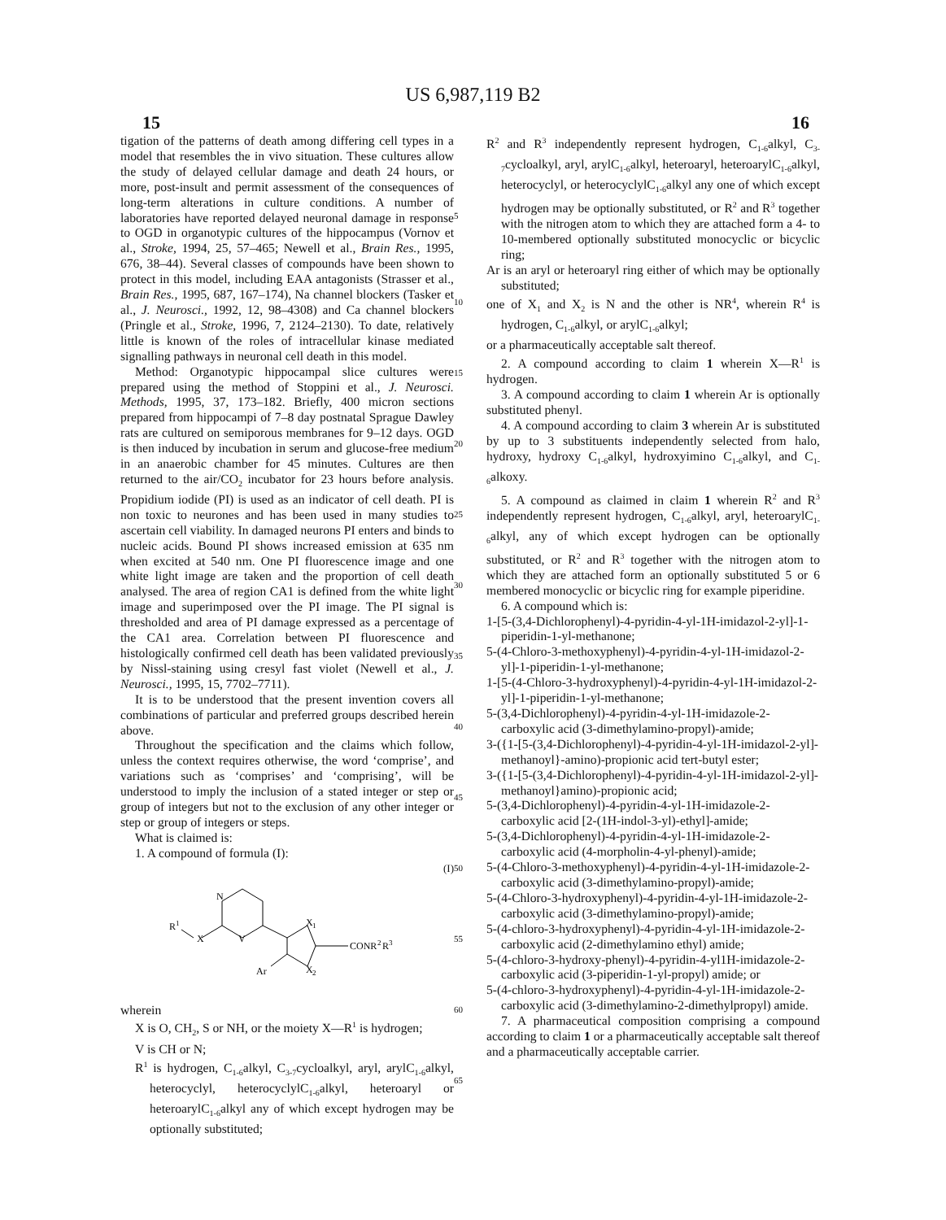US 6,987,119 B2
15 16
tigation of the patterns of death among differing cell types in a model that resembles the in vivo situation. These cultures allow the study of delayed cellular damage and death 24 hours, or more, post-insult and permit assessment of the consequences of long-term alterations in culture conditions. A number of laboratories have reported delayed neuronal damage in response to OGD in organotypic cultures of the hippocampus (Vornov et al., Stroke, 1994, 25, 57–465; Newell et al., Brain Res., 1995, 676, 38–44). Several classes of compounds have been shown to protect in this model, including EAA antagonists (Strasser et al., Brain Res., 1995, 687, 167–174), Na channel blockers (Tasker et al., J. Neurosci., 1992, 12, 98–4308) and Ca channel blockers (Pringle et al., Stroke, 1996, 7, 2124–2130). To date, relatively little is known of the roles of intracellular kinase mediated signalling pathways in neuronal cell death in this model.
Method: Organotypic hippocampal slice cultures were prepared using the method of Stoppini et al., J. Neurosci. Methods, 1995, 37, 173–182. Briefly, 400 micron sections prepared from hippocampi of 7–8 day postnatal Sprague Dawley rats are cultured on semiporous membranes for 9–12 days. OGD is then induced by incubation in serum and glucose-free medium in an anaerobic chamber for 45 minutes. Cultures are then returned to the air/CO<sub>2</sub> incubator for 23 hours before analysis. Propidium iodide (PI) is used as an indicator of cell death. PI is non toxic to neurones and has been used in many studies to ascertain cell viability. In damaged neurons PI enters and binds to nucleic acids. Bound PI shows increased emission at 635 nm when excited at 540 nm. One PI fluorescence image and one white light image are taken and the proportion of cell death analysed. The area of region CA1 is defined from the white light image and superimposed over the PI image. The PI signal is thresholded and area of PI damage expressed as a percentage of the CA1 area. Correlation between PI fluorescence and histologically confirmed cell death has been validated previously by Nissl-staining using cresyl fast violet (Newell et al., J. Neurosci., 1995, 15, 7702–7711).
It is to be understood that the present invention covers all combinations of particular and preferred groups described herein above.
Throughout the specification and the claims which follow, unless the context requires otherwise, the word ‘comprise’, and variations such as ‘comprises’ and ‘comprising’, will be understood to imply the inclusion of a stated integer or step or group of integers but not to the exclusion of any other integer or step or group of integers or steps.
What is claimed is:
1. A compound of formula (I):
(I)
N
V
X
R
1
X
1
X
2
CONR
2
R
3
Ar
wherein
X is O, CH<sub>2</sub>, S or NH, or the moiety X—R<sup>1</sup> is hydrogen;
V is CH or N;
R<sup>1</sup> is hydrogen, C<sub>1-6</sub>alkyl, C<sub>3-7</sub>cycloalkyl, aryl, arylC<sub>1-6</sub>alkyl, heterocyclyl, heterocyclylC<sub>1-6</sub>alkyl, heteroaryl or heteroarylC<sub>1-6</sub>alkyl any of which except hydrogen may be optionally substituted;
5
10
15
20
25
30
35
40
45
50
55
60
65
R<sup>2</sup> and R<sup>3</sup> independently represent hydrogen, C<sub>1-6</sub>alkyl, C<sub>3-7</sub>cycloalkyl, aryl, arylC<sub>1-6</sub>alkyl, heteroaryl, heteroarylC<sub>1-6</sub>alkyl, heterocyclyl, or heterocyclylC<sub>1-6</sub>alkyl any one of which except hydrogen may be optionally substituted, or R<sup>2</sup> and R<sup>3</sup> together with the nitrogen atom to which they are attached form a 4- to 10-membered optionally substituted monocyclic or bicyclic ring;
Ar is an aryl or heteroaryl ring either of which may be optionally substituted;
one of X<sub>1</sub> and X<sub>2</sub> is N and the other is NR<sup>4</sup>, wherein R<sup>4</sup> is hydrogen, C<sub>1-6</sub>alkyl, or arylC<sub>1-6</sub>alkyl;
or a pharmaceutically acceptable salt thereof.
2. A compound according to claim 1 wherein X—R<sup>1</sup> is hydrogen.
3. A compound according to claim 1 wherein Ar is optionally substituted phenyl.
4. A compound according to claim 3 wherein Ar is substituted by up to 3 substituents independently selected from halo, hydroxy, hydroxy C<sub>1-6</sub>alkyl, hydroxyimino C<sub>1-6</sub>alkyl, and C<sub>1-6</sub>alkoxy.
5. A compound as claimed in claim 1 wherein R<sup>2</sup> and R<sup>3</sup> independently represent hydrogen, C<sub>1-6</sub>alkyl, aryl, heteroarylC<sub>1-6</sub>alkyl, any of which except hydrogen can be optionally substituted, or R<sup>2</sup> and R<sup>3</sup> together with the nitrogen atom to which they are attached form an optionally substituted 5 or 6 membered monocyclic or bicyclic ring for example piperidine.
6. A compound which is:
1-[5-(3,4-Dichlorophenyl)-4-pyridin-4-yl-1H-imidazol-2-yl]-1-piperidin-1-yl-methanone;
5-(4-Chloro-3-methoxyphenyl)-4-pyridin-4-yl-1H-imidazol-2-yl]-1-piperidin-1-yl-methanone;
1-[5-(4-Chloro-3-hydroxyphenyl)-4-pyridin-4-yl-1H-imidazol-2-yl]-1-piperidin-1-yl-methanone;
5-(3,4-Dichlorophenyl)-4-pyridin-4-yl-1H-imidazole-2-carboxylic acid (3-dimethylamino-propyl)-amide;
3-({1-[5-(3,4-Dichlorophenyl)-4-pyridin-4-yl-1H-imidazol-2-yl]-methanoyl}-amino)-propionic acid tert-butyl ester;
3-({1-[5-(3,4-Dichlorophenyl)-4-pyridin-4-yl-1H-imidazol-2-yl]-methanoyl}amino)-propionic acid;
5-(3,4-Dichlorophenyl)-4-pyridin-4-yl-1H-imidazole-2-carboxylic acid [2-(1H-indol-3-yl)-ethyl]-amide;
5-(3,4-Dichlorophenyl)-4-pyridin-4-yl-1H-imidazole-2-carboxylic acid (4-morpholin-4-yl-phenyl)-amide;
5-(4-Chloro-3-methoxyphenyl)-4-pyridin-4-yl-1H-imidazole-2-carboxylic acid (3-dimethylamino-propyl)-amide;
5-(4-Chloro-3-hydroxyphenyl)-4-pyridin-4-yl-1H-imidazole-2-carboxylic acid (3-dimethylamino-propyl)-amide;
5-(4-chloro-3-hydroxyphenyl)-4-pyridin-4-yl-1H-imidazole-2-carboxylic acid (2-dimethylamino ethyl) amide;
5-(4-chloro-3-hydroxy-phenyl)-4-pyridin-4-yl1H-imidazole-2-carboxylic acid (3-piperidin-1-yl-propyl) amide; or
5-(4-chloro-3-hydroxyphenyl)-4-pyridin-4-yl-1H-imidazole-2-carboxylic acid (3-dimethylamino-2-dimethylpropyl) amide.
7. A pharmaceutical composition comprising a compound according to claim 1 or a pharmaceutically acceptable salt thereof and a pharmaceutically acceptable carrier.